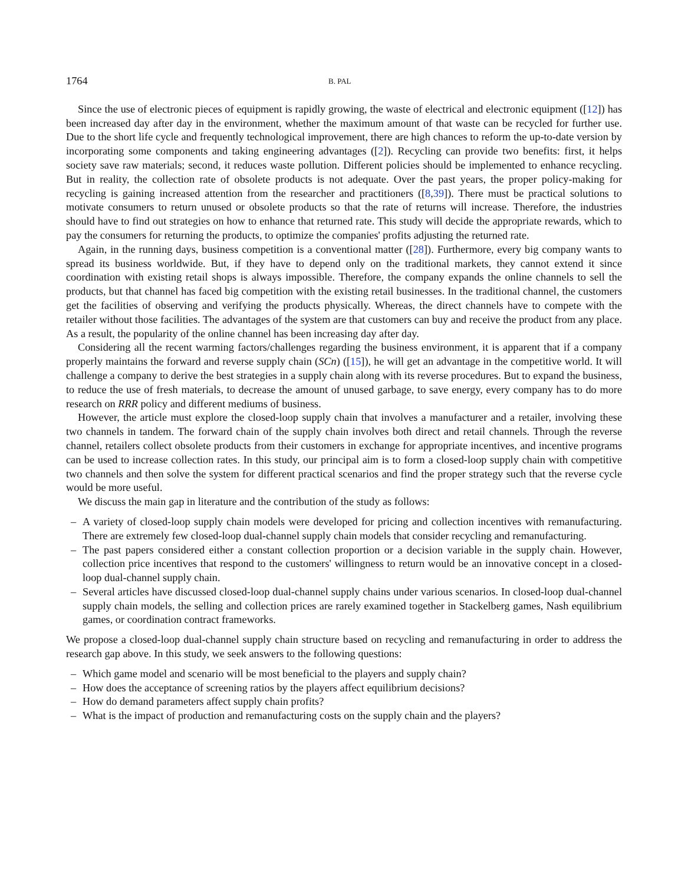1764 B. PAL
Since the use of electronic pieces of equipment is rapidly growing, the waste of electrical and electronic equipment ([12]) has been increased day after day in the environment, whether the maximum amount of that waste can be recycled for further use. Due to the short life cycle and frequently technological improvement, there are high chances to reform the up-to-date version by incorporating some components and taking engineering advantages ([2]). Recycling can provide two benefits: first, it helps society save raw materials; second, it reduces waste pollution. Different policies should be implemented to enhance recycling. But in reality, the collection rate of obsolete products is not adequate. Over the past years, the proper policy-making for recycling is gaining increased attention from the researcher and practitioners ([8,39]). There must be practical solutions to motivate consumers to return unused or obsolete products so that the rate of returns will increase. Therefore, the industries should have to find out strategies on how to enhance that returned rate. This study will decide the appropriate rewards, which to pay the consumers for returning the products, to optimize the companies' profits adjusting the returned rate.
Again, in the running days, business competition is a conventional matter ([28]). Furthermore, every big company wants to spread its business worldwide. But, if they have to depend only on the traditional markets, they cannot extend it since coordination with existing retail shops is always impossible. Therefore, the company expands the online channels to sell the products, but that channel has faced big competition with the existing retail businesses. In the traditional channel, the customers get the facilities of observing and verifying the products physically. Whereas, the direct channels have to compete with the retailer without those facilities. The advantages of the system are that customers can buy and receive the product from any place. As a result, the popularity of the online channel has been increasing day after day.
Considering all the recent warming factors/challenges regarding the business environment, it is apparent that if a company properly maintains the forward and reverse supply chain (SCn) ([15]), he will get an advantage in the competitive world. It will challenge a company to derive the best strategies in a supply chain along with its reverse procedures. But to expand the business, to reduce the use of fresh materials, to decrease the amount of unused garbage, to save energy, every company has to do more research on RRR policy and different mediums of business.
However, the article must explore the closed-loop supply chain that involves a manufacturer and a retailer, involving these two channels in tandem. The forward chain of the supply chain involves both direct and retail channels. Through the reverse channel, retailers collect obsolete products from their customers in exchange for appropriate incentives, and incentive programs can be used to increase collection rates. In this study, our principal aim is to form a closed-loop supply chain with competitive two channels and then solve the system for different practical scenarios and find the proper strategy such that the reverse cycle would be more useful.
We discuss the main gap in literature and the contribution of the study as follows:
– A variety of closed-loop supply chain models were developed for pricing and collection incentives with remanufacturing. There are extremely few closed-loop dual-channel supply chain models that consider recycling and remanufacturing.
– The past papers considered either a constant collection proportion or a decision variable in the supply chain. However, collection price incentives that respond to the customers' willingness to return would be an innovative concept in a closed-loop dual-channel supply chain.
– Several articles have discussed closed-loop dual-channel supply chains under various scenarios. In closed-loop dual-channel supply chain models, the selling and collection prices are rarely examined together in Stackelberg games, Nash equilibrium games, or coordination contract frameworks.
We propose a closed-loop dual-channel supply chain structure based on recycling and remanufacturing in order to address the research gap above. In this study, we seek answers to the following questions:
– Which game model and scenario will be most beneficial to the players and supply chain?
– How does the acceptance of screening ratios by the players affect equilibrium decisions?
– How do demand parameters affect supply chain profits?
– What is the impact of production and remanufacturing costs on the supply chain and the players?